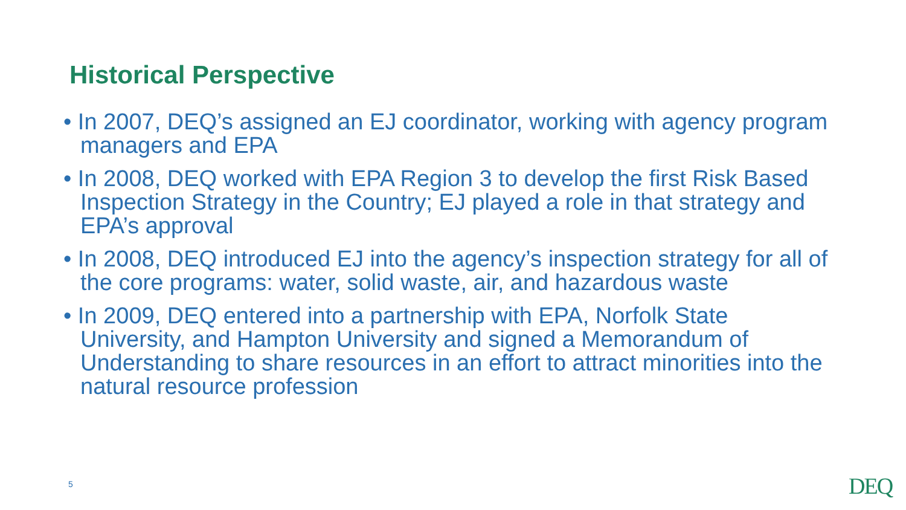Historical Perspective
• In 2007, DEQ’s assigned an EJ coordinator, working with agency program managers and EPA
• In 2008, DEQ worked with EPA Region 3 to develop the first Risk Based Inspection Strategy in the Country; EJ played a role in that strategy and EPA’s approval
• In 2008, DEQ introduced EJ into the agency’s inspection strategy for all of the core programs: water, solid waste, air, and hazardous waste
• In 2009, DEQ entered into a partnership with EPA, Norfolk State University, and Hampton University and signed a Memorandum of Understanding to share resources in an effort to attract minorities into the natural resource profession
5 DEQ